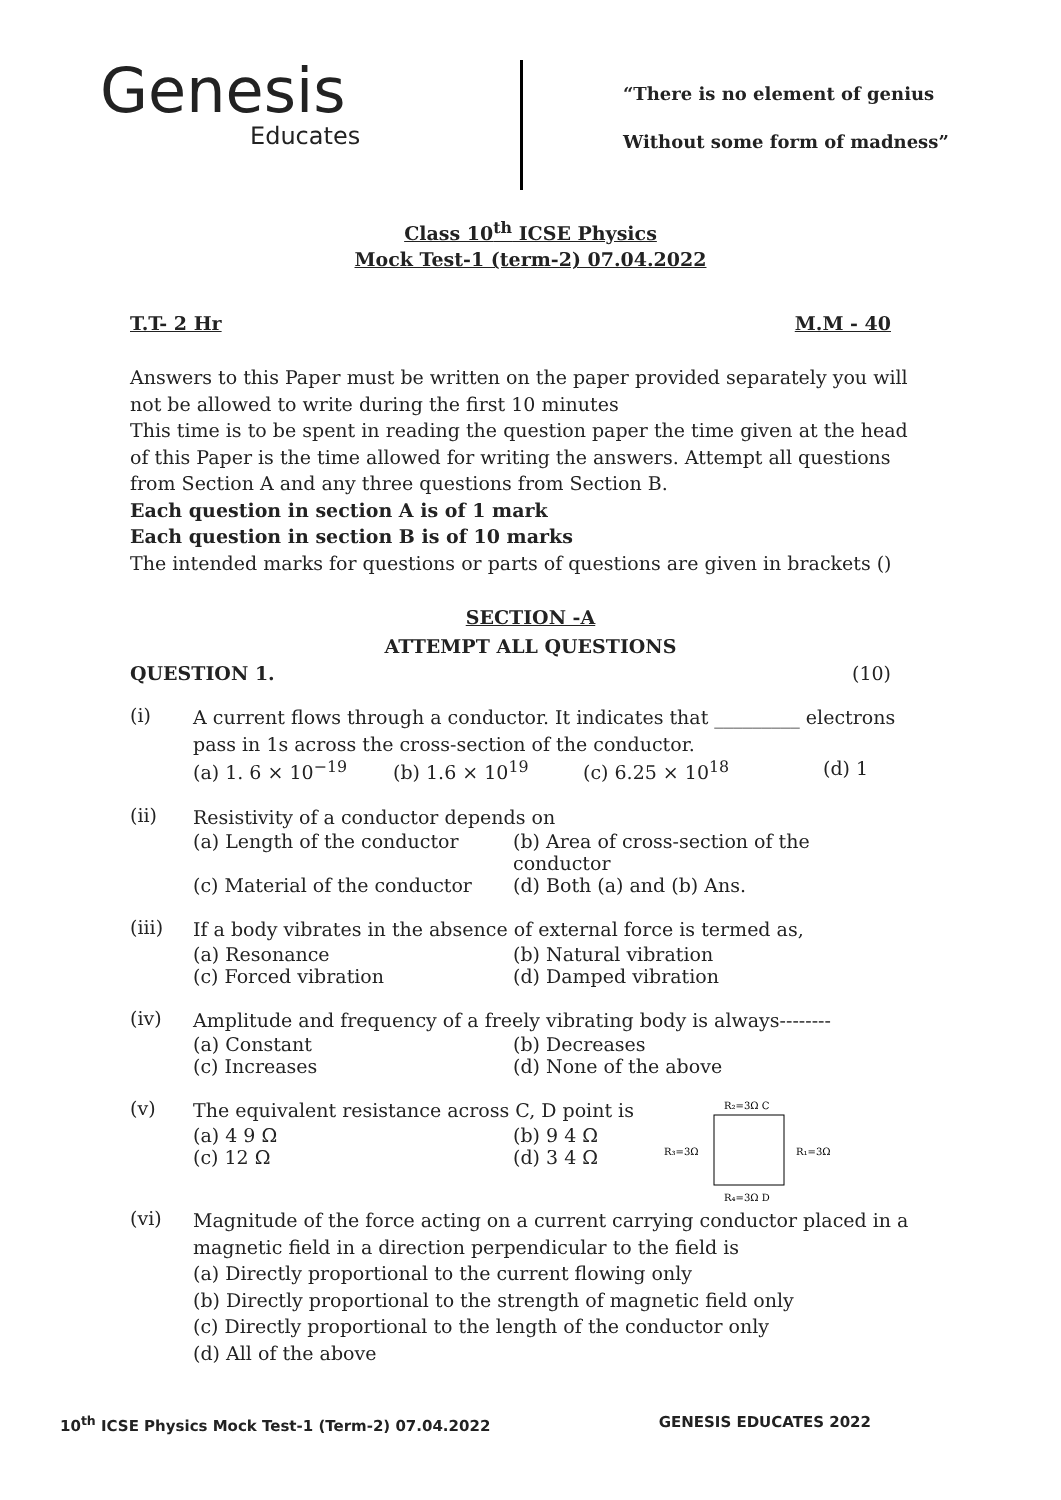Genesis
Educates
“There is no element of genius
Without some form of madness”
Class 10<sup>th</sup> ICSE Physics
Mock Test-1 (term-2) 07.04.2022
T.T- 2 Hr M.M - 40
Answers to this Paper must be written on the paper provided separately you will not be allowed to write during the first 10 minutes
This time is to be spent in reading the question paper the time given at the head of this Paper is the time allowed for writing the answers. Attempt all questions from Section A and any three questions from Section B.
Each question in section A is of 1 mark
Each question in section B is of 10 marks
The intended marks for questions or parts of questions are given in brackets ()
SECTION -A
ATTEMPT ALL QUESTIONS
QUESTION 1. (10)
(i)
A current flows through a conductor. It indicates that _________ electrons pass in 1s across the cross-section of the conductor.
(a) 1. 6 × 10<sup>−19</sup> (b) 1.6 × 10<sup>19</sup> (c) 6.25 × 10<sup>18</sup> (d) 1
(ii)
Resistivity of a conductor depends on
(a) Length of the conductor (b) Area of cross-section of the conductor (c) Material of the conductor (d) Both (a) and (b) Ans.
(iii)
If a body vibrates in the absence of external force is termed as,
(a) Resonance (b) Natural vibration (c) Forced vibration (d) Damped vibration
(iv)
Amplitude and frequency of a freely vibrating body is always--------
(a) Constant (b) Decreases (c) Increases (d) None of the above
(v)
The equivalent resistance across C, D point is
(a) 4 9 Ω (b) 9 4 Ω (c) 12 Ω (d) 3 4 Ω
R₂=3Ω C
R₃=3Ω
R₁=3Ω
R₄=3Ω D
(vi)
Magnitude of the force acting on a current carrying conductor placed in a magnetic field in a direction perpendicular to the field is
(a) Directly proportional to the current flowing only
(b) Directly proportional to the strength of magnetic field only
(c) Directly proportional to the length of the conductor only
(d) All of the above
10<sup>th</sup> ICSE Physics Mock Test-1 (Term-2) 07.04.2022 GENESIS EDUCATES 2022